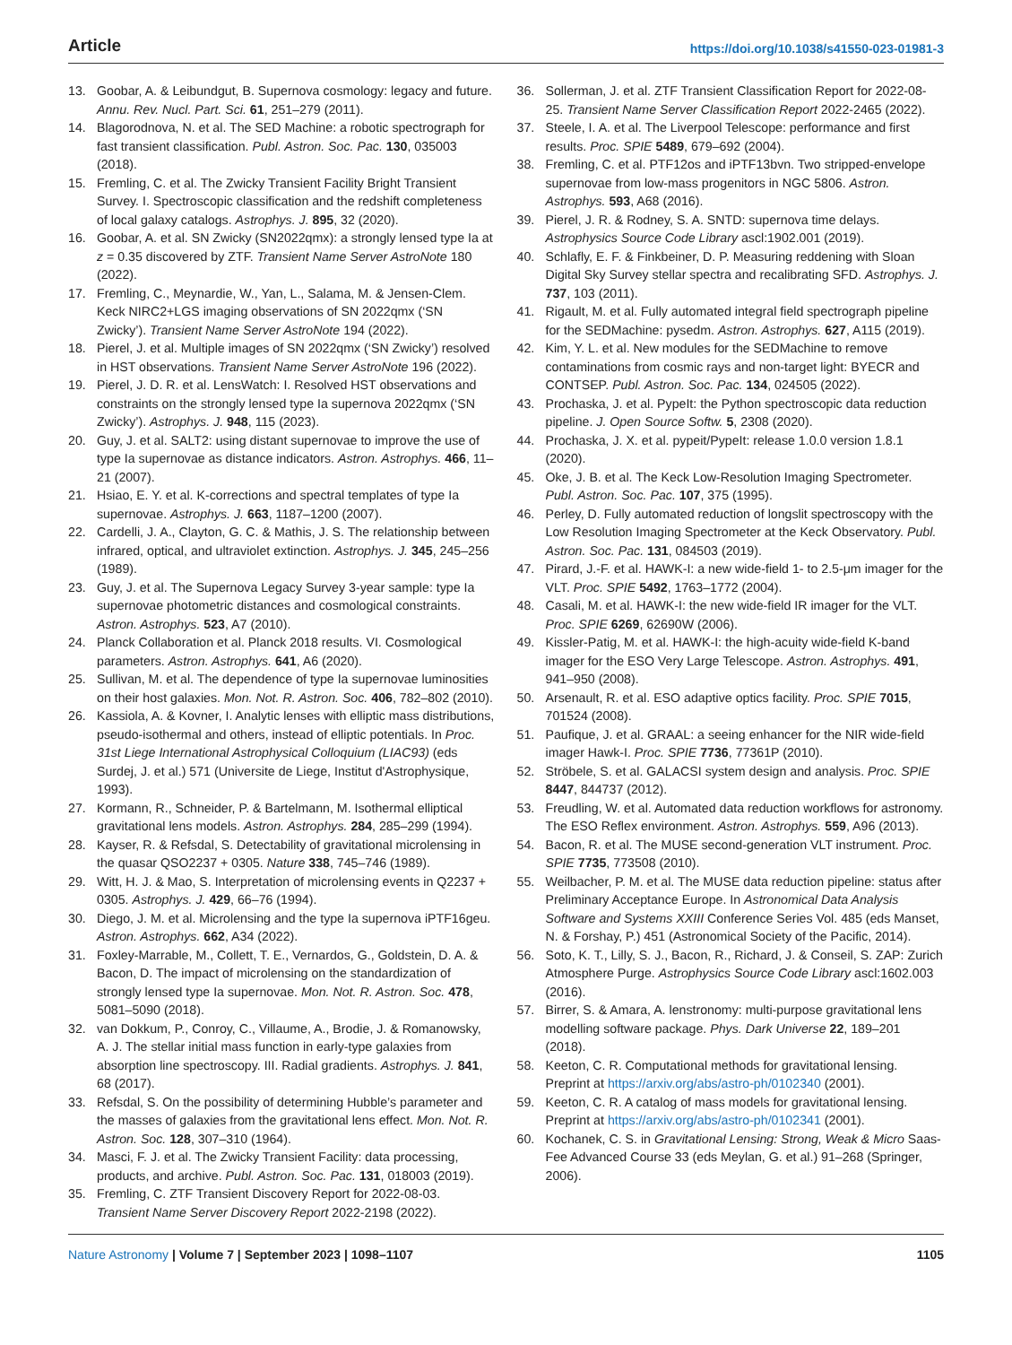Article https://doi.org/10.1038/s41550-023-01981-3
13. Goobar, A. & Leibundgut, B. Supernova cosmology: legacy and future. Annu. Rev. Nucl. Part. Sci. 61, 251–279 (2011).
14. Blagorodnova, N. et al. The SED Machine: a robotic spectrograph for fast transient classification. Publ. Astron. Soc. Pac. 130, 035003 (2018).
15. Fremling, C. et al. The Zwicky Transient Facility Bright Transient Survey. I. Spectroscopic classification and the redshift completeness of local galaxy catalogs. Astrophys. J. 895, 32 (2020).
16. Goobar, A. et al. SN Zwicky (SN2022qmx): a strongly lensed type Ia at z = 0.35 discovered by ZTF. Transient Name Server AstroNote 180 (2022).
17. Fremling, C., Meynardie, W., Yan, L., Salama, M. & Jensen-Clem. Keck NIRC2+LGS imaging observations of SN 2022qmx (‘SN Zwicky’). Transient Name Server AstroNote 194 (2022).
18. Pierel, J. et al. Multiple images of SN 2022qmx (‘SN Zwicky’) resolved in HST observations. Transient Name Server AstroNote 196 (2022).
19. Pierel, J. D. R. et al. LensWatch: I. Resolved HST observations and constraints on the strongly lensed type Ia supernova 2022qmx (‘SN Zwicky’). Astrophys. J. 948, 115 (2023).
20. Guy, J. et al. SALT2: using distant supernovae to improve the use of type Ia supernovae as distance indicators. Astron. Astrophys. 466, 11–21 (2007).
21. Hsiao, E. Y. et al. K-corrections and spectral templates of type Ia supernovae. Astrophys. J. 663, 1187–1200 (2007).
22. Cardelli, J. A., Clayton, G. C. & Mathis, J. S. The relationship between infrared, optical, and ultraviolet extinction. Astrophys. J. 345, 245–256 (1989).
23. Guy, J. et al. The Supernova Legacy Survey 3-year sample: type Ia supernovae photometric distances and cosmological constraints. Astron. Astrophys. 523, A7 (2010).
24. Planck Collaboration et al. Planck 2018 results. VI. Cosmological parameters. Astron. Astrophys. 641, A6 (2020).
25. Sullivan, M. et al. The dependence of type Ia supernovae luminosities on their host galaxies. Mon. Not. R. Astron. Soc. 406, 782–802 (2010).
26. Kassiola, A. & Kovner, I. Analytic lenses with elliptic mass distributions, pseudo-isothermal and others, instead of elliptic potentials. In Proc. 31st Liege International Astrophysical Colloquium (LIAC93) (eds Surdej, J. et al.) 571 (Universite de Liege, Institut d'Astrophysique, 1993).
27. Kormann, R., Schneider, P. & Bartelmann, M. Isothermal elliptical gravitational lens models. Astron. Astrophys. 284, 285–299 (1994).
28. Kayser, R. & Refsdal, S. Detectability of gravitational microlensing in the quasar QSO2237 + 0305. Nature 338, 745–746 (1989).
29. Witt, H. J. & Mao, S. Interpretation of microlensing events in Q2237 + 0305. Astrophys. J. 429, 66–76 (1994).
30. Diego, J. M. et al. Microlensing and the type Ia supernova iPTF16geu. Astron. Astrophys. 662, A34 (2022).
31. Foxley-Marrable, M., Collett, T. E., Vernardos, G., Goldstein, D. A. & Bacon, D. The impact of microlensing on the standardization of strongly lensed type Ia supernovae. Mon. Not. R. Astron. Soc. 478, 5081–5090 (2018).
32. van Dokkum, P., Conroy, C., Villaume, A., Brodie, J. & Romanowsky, A. J. The stellar initial mass function in early-type galaxies from absorption line spectroscopy. III. Radial gradients. Astrophys. J. 841, 68 (2017).
33. Refsdal, S. On the possibility of determining Hubble’s parameter and the masses of galaxies from the gravitational lens effect. Mon. Not. R. Astron. Soc. 128, 307–310 (1964).
34. Masci, F. J. et al. The Zwicky Transient Facility: data processing, products, and archive. Publ. Astron. Soc. Pac. 131, 018003 (2019).
35. Fremling, C. ZTF Transient Discovery Report for 2022-08-03. Transient Name Server Discovery Report 2022-2198 (2022).
36. Sollerman, J. et al. ZTF Transient Classification Report for 2022-08-25. Transient Name Server Classification Report 2022-2465 (2022).
37. Steele, I. A. et al. The Liverpool Telescope: performance and first results. Proc. SPIE 5489, 679–692 (2004).
38. Fremling, C. et al. PTF12os and iPTF13bvn. Two stripped-envelope supernovae from low-mass progenitors in NGC 5806. Astron. Astrophys. 593, A68 (2016).
39. Pierel, J. R. & Rodney, S. A. SNTD: supernova time delays. Astrophysics Source Code Library ascl:1902.001 (2019).
40. Schlafly, E. F. & Finkbeiner, D. P. Measuring reddening with Sloan Digital Sky Survey stellar spectra and recalibrating SFD. Astrophys. J. 737, 103 (2011).
41. Rigault, M. et al. Fully automated integral field spectrograph pipeline for the SEDMachine: pysedm. Astron. Astrophys. 627, A115 (2019).
42. Kim, Y. L. et al. New modules for the SEDMachine to remove contaminations from cosmic rays and non-target light: BYECR and CONTSEP. Publ. Astron. Soc. Pac. 134, 024505 (2022).
43. Prochaska, J. et al. PypeIt: the Python spectroscopic data reduction pipeline. J. Open Source Softw. 5, 2308 (2020).
44. Prochaska, J. X. et al. pypeit/PypeIt: release 1.0.0 version 1.8.1 (2020).
45. Oke, J. B. et al. The Keck Low-Resolution Imaging Spectrometer. Publ. Astron. Soc. Pac. 107, 375 (1995).
46. Perley, D. Fully automated reduction of longslit spectroscopy with the Low Resolution Imaging Spectrometer at the Keck Observatory. Publ. Astron. Soc. Pac. 131, 084503 (2019).
47. Pirard, J.-F. et al. HAWK-I: a new wide-field 1- to 2.5-μm imager for the VLT. Proc. SPIE 5492, 1763–1772 (2004).
48. Casali, M. et al. HAWK-I: the new wide-field IR imager for the VLT. Proc. SPIE 6269, 62690W (2006).
49. Kissler-Patig, M. et al. HAWK-I: the high-acuity wide-field K-band imager for the ESO Very Large Telescope. Astron. Astrophys. 491, 941–950 (2008).
50. Arsenault, R. et al. ESO adaptive optics facility. Proc. SPIE 7015, 701524 (2008).
51. Paufique, J. et al. GRAAL: a seeing enhancer for the NIR wide-field imager Hawk-I. Proc. SPIE 7736, 77361P (2010).
52. Ströbele, S. et al. GALACSI system design and analysis. Proc. SPIE 8447, 844737 (2012).
53. Freudling, W. et al. Automated data reduction workflows for astronomy. The ESO Reflex environment. Astron. Astrophys. 559, A96 (2013).
54. Bacon, R. et al. The MUSE second-generation VLT instrument. Proc. SPIE 7735, 773508 (2010).
55. Weilbacher, P. M. et al. The MUSE data reduction pipeline: status after Preliminary Acceptance Europe. In Astronomical Data Analysis Software and Systems XXIII Conference Series Vol. 485 (eds Manset, N. & Forshay, P.) 451 (Astronomical Society of the Pacific, 2014).
56. Soto, K. T., Lilly, S. J., Bacon, R., Richard, J. & Conseil, S. ZAP: Zurich Atmosphere Purge. Astrophysics Source Code Library ascl:1602.003 (2016).
57. Birrer, S. & Amara, A. lenstronomy: multi-purpose gravitational lens modelling software package. Phys. Dark Universe 22, 189–201 (2018).
58. Keeton, C. R. Computational methods for gravitational lensing. Preprint at https://arxiv.org/abs/astro-ph/0102340 (2001).
59. Keeton, C. R. A catalog of mass models for gravitational lensing. Preprint at https://arxiv.org/abs/astro-ph/0102341 (2001).
60. Kochanek, C. S. in Gravitational Lensing: Strong, Weak & Micro Saas-Fee Advanced Course 33 (eds Meylan, G. et al.) 91–268 (Springer, 2006).
Nature Astronomy | Volume 7 | September 2023 | 1098–1107 1105